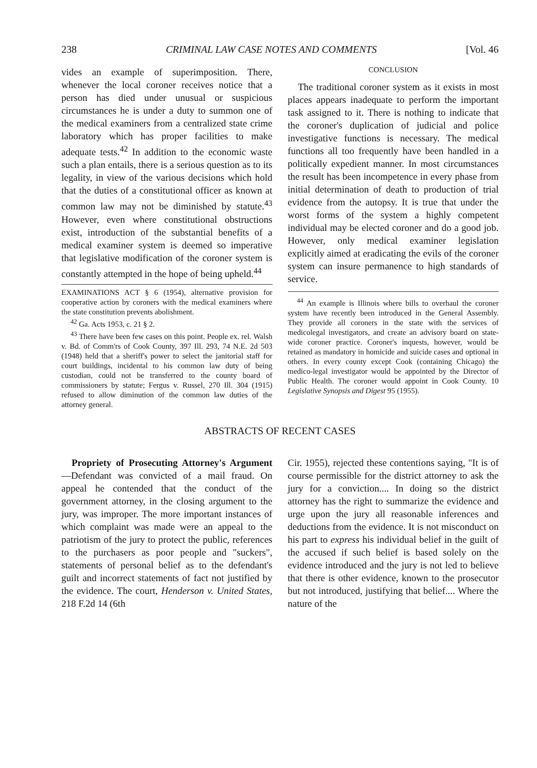238 CRIMINAL LAW CASE NOTES AND COMMENTS [Vol. 46
vides an example of superimposition. There, whenever the local coroner receives notice that a person has died under unusual or suspicious circumstances he is under a duty to summon one of the medical examiners from a centralized state crime laboratory which has proper facilities to make adequate tests.<sup>42</sup> In addition to the economic waste such a plan entails, there is a serious question as to its legality, in view of the various decisions which hold that the duties of a constitutional officer as known at common law may not be diminished by statute.<sup>43</sup> However, even where constitutional obstructions exist, introduction of the substantial benefits of a medical examiner system is deemed so imperative that legislative modification of the coroner system is constantly attempted in the hope of being upheld.<sup>44</sup>
EXAMINATIONS ACT § 6 (1954), alternative provision for cooperative action by coroners with the medical examiners where the state constitution prevents abolishment.
<sup>42</sup> Ga. Acts 1953, c. 21 § 2.
<sup>43</sup> There have been few cases on this point. People ex. rel. Walsh v. Bd. of Comm'rs of Cook County, 397 Ill. 293, 74 N.E. 2d 503 (1948) held that a sheriff's power to select the janitorial staff for court buildings, incidental to his common law duty of being custodian, could not be transferred to the county board of commissioners by statute; Fergus v. Russel, 270 Ill. 304 (1915) refused to allow diminution of the common law duties of the attorney general.
CONCLUSION
The traditional coroner system as it exists in most places appears inadequate to perform the important task assigned to it. There is nothing to indicate that the coroner's duplication of judicial and police investigative functions is necessary. The medical functions all too frequently have been handled in a politically expedient manner. In most circumstances the result has been incompetence in every phase from initial determination of death to production of trial evidence from the autopsy. It is true that under the worst forms of the system a highly competent individual may be elected coroner and do a good job. However, only medical examiner legislation explicitly aimed at eradicating the evils of the coroner system can insure permanence to high standards of service.
<sup>44</sup> An example is Illinois where bills to overhaul the coroner system have recently been introduced in the General Assembly. They provide all coroners in the state with the services of medicolegal investigators, and create an advisory board on state-wide coroner practice. Coroner's inquests, however, would be retained as mandatory in homicide and suicide cases and optional in others. In every county except Cook (containing Chicago) the medico-legal investigator would be appointed by the Director of Public Health. The coroner would appoint in Cook County. 10 Legislative Synopsis and Digest 95 (1955).
ABSTRACTS OF RECENT CASES
Propriety of Prosecuting Attorney's Argument—Defendant was convicted of a mail fraud. On appeal he contended that the conduct of the government attorney, in the closing argument to the jury, was improper. The more important instances of which complaint was made were an appeal to the patriotism of the jury to protect the public, references to the purchasers as poor people and "suckers", statements of personal belief as to the defendant's guilt and incorrect statements of fact not justified by the evidence. The court, Henderson v. United States, 218 F.2d 14 (6th
Cir. 1955), rejected these contentions saying, "It is of course permissible for the district attorney to ask the jury for a conviction.... In doing so the district attorney has the right to summarize the evidence and urge upon the jury all reasonable inferences and deductions from the evidence. It is not misconduct on his part to express his individual belief in the guilt of the accused if such belief is based solely on the evidence introduced and the jury is not led to believe that there is other evidence, known to the prosecutor but not introduced, justifying that belief.... Where the nature of the